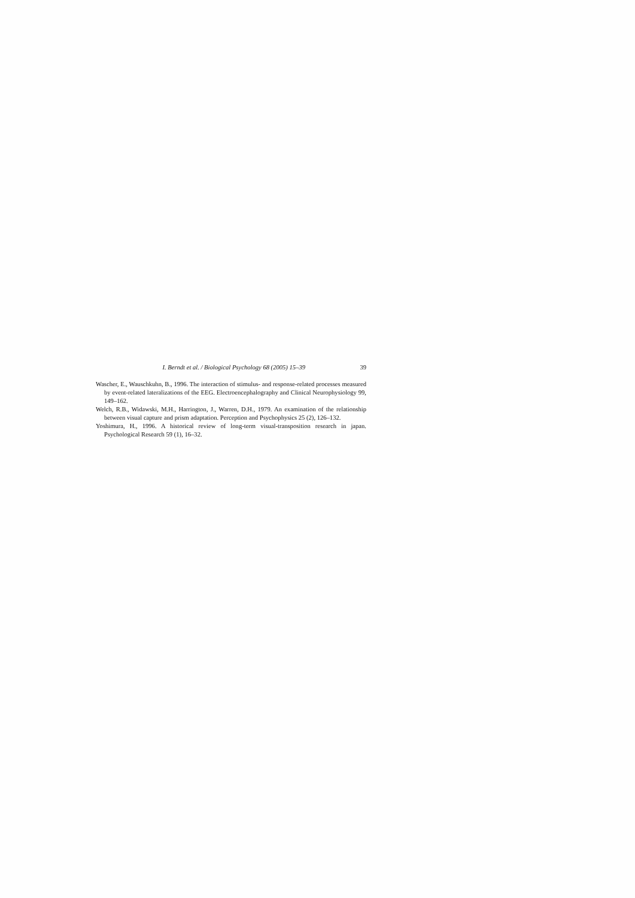I. Berndt et al. / Biological Psychology 68 (2005) 15–39 39
Wascher, E., Wauschkuhn, B., 1996. The interaction of stimulus- and response-related processes measured by event-related lateralizations of the EEG. Electroencephalography and Clinical Neurophysiology 99, 149–162.
Welch, R.B., Widawski, M.H., Harrington, J., Warren, D.H., 1979. An examination of the relationship between visual capture and prism adaptation. Perception and Psychophysics 25 (2), 126–132.
Yoshimura, H., 1996. A historical review of long-term visual-transposition research in japan. Psychological Research 59 (1), 16–32.